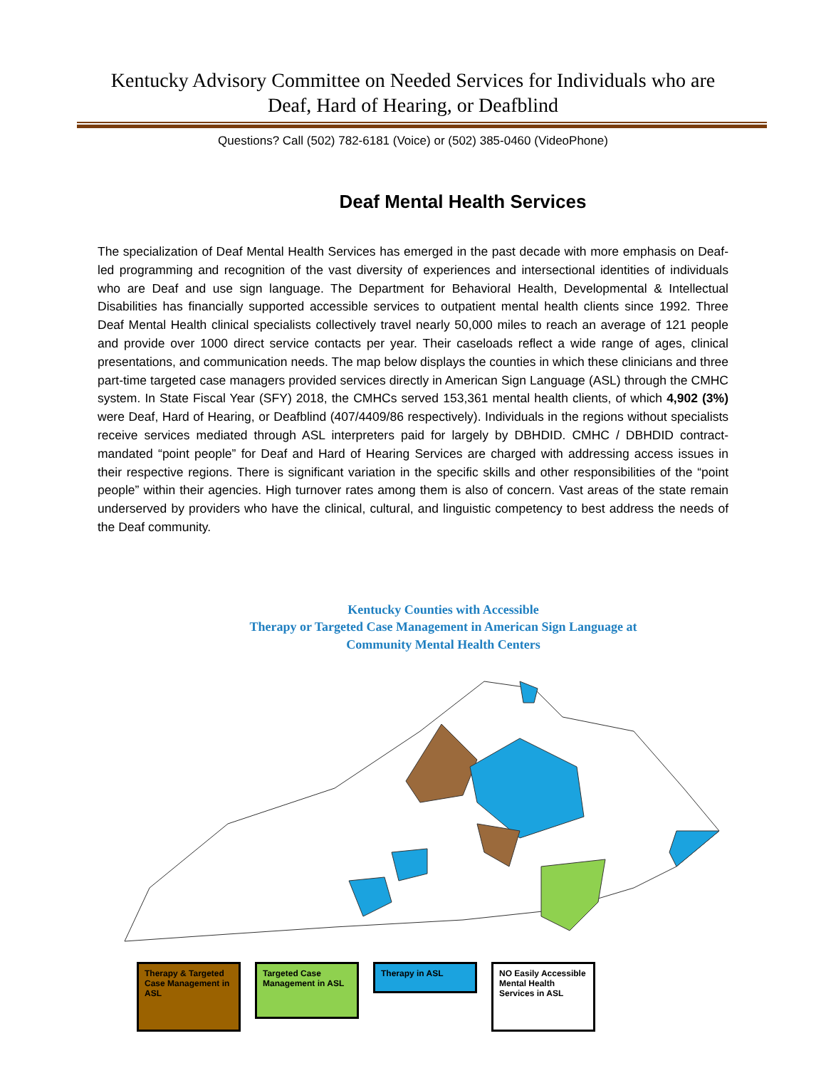Kentucky Advisory Committee on Needed Services for Individuals who are
Deaf, Hard of Hearing, or Deafblind
Questions? Call (502) 782-6181 (Voice) or (502) 385-0460 (VideoPhone)
Deaf Mental Health Services
The specialization of Deaf Mental Health Services has emerged in the past decade with more emphasis on Deaf-led programming and recognition of the vast diversity of experiences and intersectional identities of individuals who are Deaf and use sign language. The Department for Behavioral Health, Developmental & Intellectual Disabilities has financially supported accessible services to outpatient mental health clients since 1992. Three Deaf Mental Health clinical specialists collectively travel nearly 50,000 miles to reach an average of 121 people and provide over 1000 direct service contacts per year. Their caseloads reflect a wide range of ages, clinical presentations, and communication needs. The map below displays the counties in which these clinicians and three part-time targeted case managers provided services directly in American Sign Language (ASL) through the CMHC system. In State Fiscal Year (SFY) 2018, the CMHCs served 153,361 mental health clients, of which 4,902 (3%) were Deaf, Hard of Hearing, or Deafblind (407/4409/86 respectively). Individuals in the regions without specialists receive services mediated through ASL interpreters paid for largely by DBHDID. CMHC / DBHDID contract-mandated “point people” for Deaf and Hard of Hearing Services are charged with addressing access issues in their respective regions. There is significant variation in the specific skills and other responsibilities of the “point people” within their agencies. High turnover rates among them is also of concern. Vast areas of the state remain underserved by providers who have the clinical, cultural, and linguistic competency to best address the needs of the Deaf community.
Kentucky Counties with Accessible
Therapy or Targeted Case Management in American Sign Language at
Community Mental Health Centers
Therapy & Targeted Case Management in ASL
Targeted Case Management in ASL
Therapy in ASL
NO Easily Accessible Mental Health Services in ASL